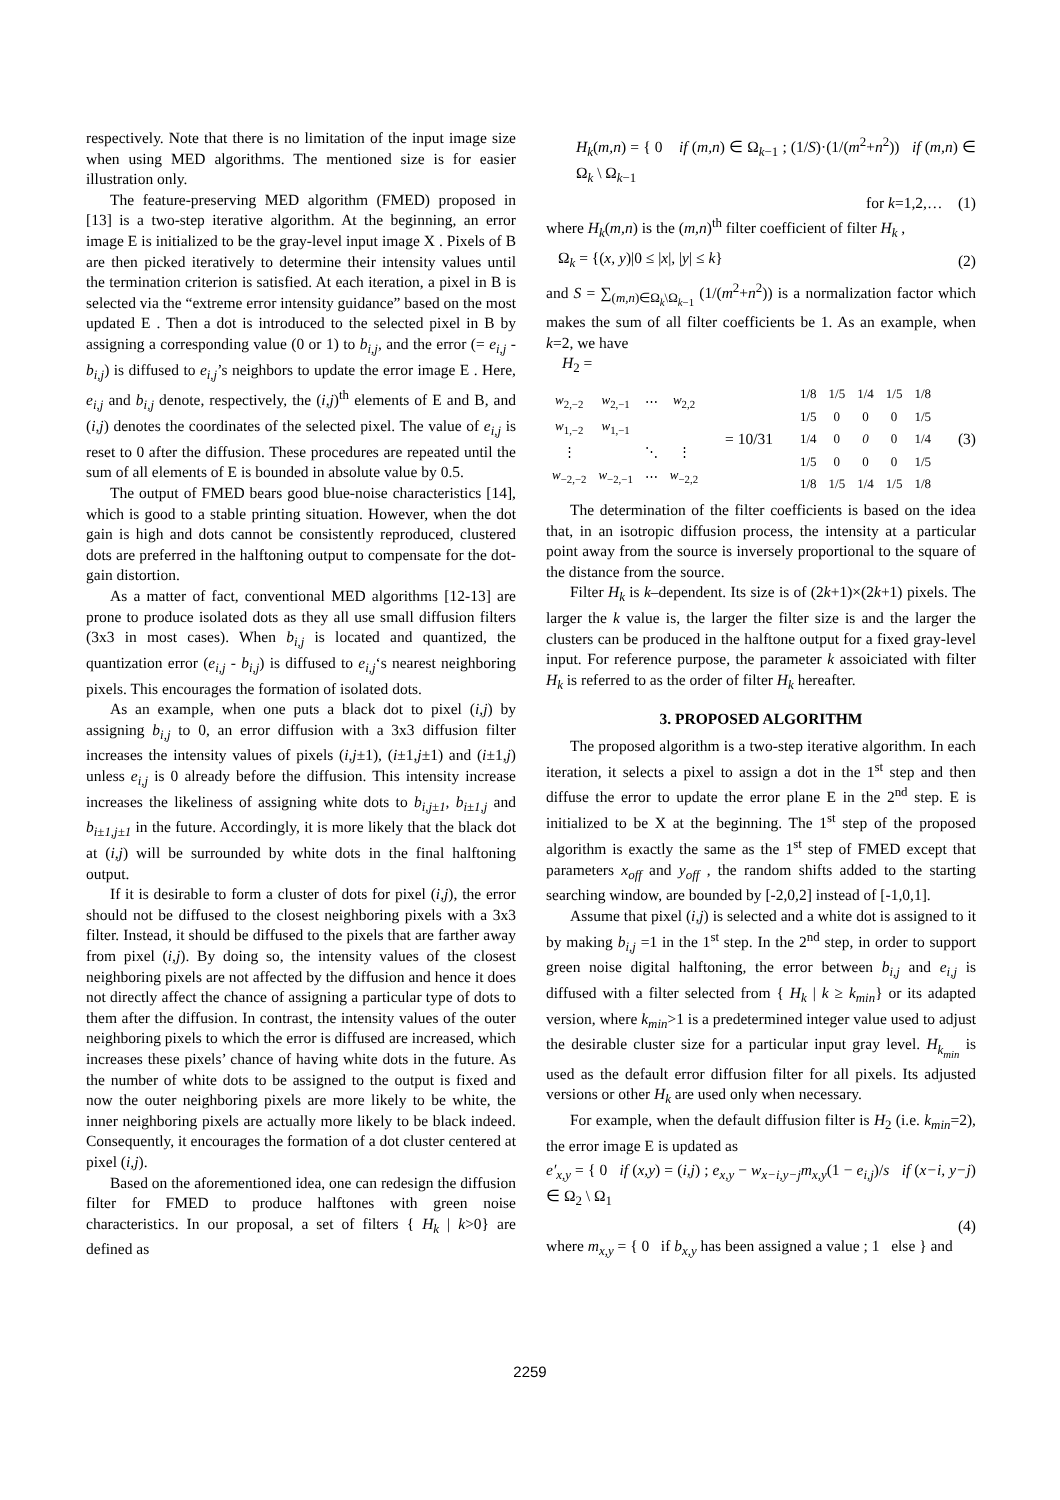respectively. Note that there is no limitation of the input image size when using MED algorithms. The mentioned size is for easier illustration only.
The feature-preserving MED algorithm (FMED) proposed in [13] is a two-step iterative algorithm. At the beginning, an error image E is initialized to be the gray-level input image X . Pixels of B are then picked iteratively to determine their intensity values until the termination criterion is satisfied. At each iteration, a pixel in B is selected via the “extreme error intensity guidance” based on the most updated E . Then a dot is introduced to the selected pixel in B by assigning a corresponding value (0 or 1) to b<sub>i,j</sub>, and the error (= e<sub>i,j</sub> - b<sub>i,j</sub>) is diffused to e<sub>i,j</sub>’s neighbors to update the error image E . Here, e<sub>i,j</sub> and b<sub>i,j</sub> denote, respectively, the (i,j)<sup>th</sup> elements of E and B, and (i,j) denotes the coordinates of the selected pixel. The value of e<sub>i,j</sub> is reset to 0 after the diffusion. These procedures are repeated until the sum of all elements of E is bounded in absolute value by 0.5.
The output of FMED bears good blue-noise characteristics [14], which is good to a stable printing situation. However, when the dot gain is high and dots cannot be consistently reproduced, clustered dots are preferred in the halftoning output to compensate for the dot-gain distortion.
As a matter of fact, conventional MED algorithms [12-13] are prone to produce isolated dots as they all use small diffusion filters (3x3 in most cases). When b<sub>i,j</sub> is located and quantized, the quantization error (e<sub>i,j</sub> - b<sub>i,j</sub>) is diffused to e<sub>i,j</sub>‘s nearest neighboring pixels. This encourages the formation of isolated dots.
As an example, when one puts a black dot to pixel (i,j) by assigning b<sub>i,j</sub> to 0, an error diffusion with a 3x3 diffusion filter increases the intensity values of pixels (i,j±1), (i±1,j±1) and (i±1,j) unless e<sub>i,j</sub> is 0 already before the diffusion. This intensity increase increases the likeliness of assigning white dots to b<sub>i,j±1</sub>, b<sub>i±1,j</sub> and b<sub>i±1,j±1</sub> in the future. Accordingly, it is more likely that the black dot at (i,j) will be surrounded by white dots in the final halftoning output.
If it is desirable to form a cluster of dots for pixel (i,j), the error should not be diffused to the closest neighboring pixels with a 3x3 filter. Instead, it should be diffused to the pixels that are farther away from pixel (i,j). By doing so, the intensity values of the closest neighboring pixels are not affected by the diffusion and hence it does not directly affect the chance of assigning a particular type of dots to them after the diffusion. In contrast, the intensity values of the outer neighboring pixels to which the error is diffused are increased, which increases these pixels’ chance of having white dots in the future. As the number of white dots to be assigned to the output is fixed and now the outer neighboring pixels are more likely to be white, the inner neighboring pixels are actually more likely to be black indeed. Consequently, it encourages the formation of a dot cluster centered at pixel (i,j).
Based on the aforementioned idea, one can redesign the diffusion filter for FMED to produce halftones with green noise characteristics. In our proposal, a set of filters { H<sub>k</sub> | k>0} are defined as
H<sub>k</sub>(m,n) = { 0 if (m,n) ∈ Ω<sub>k−1</sub> ; (1/S)·(1/(m<sup>2</sup>+n<sup>2</sup>)) if (m,n) ∈ Ω<sub>k</sub> \ Ω<sub>k−1</sub>
for k=1,2,… (1)
where H<sub>k</sub>(m,n) is the (m,n)<sup>th</sup> filter coefficient of filter H<sub>k</sub> ,
Ω<sub>k</sub> = {(x, y)|0 ≤ |x|, |y| ≤ k} (2)
and S = ∑<sub>(m,n)∈Ω<sub>k</sub>\Ω<sub>k−1</sub></sub> (1/(m<sup>2</sup>+n<sup>2</sup>)) is a normalization factor which makes the sum of all filter coefficients be 1. As an example, when k=2, we have
H<sub>2</sub> =
| w<sub>2,−2</sub> | w<sub>2,−1</sub> | ⋯ | w<sub>2,2</sub> |
| w<sub>1,−2</sub> | w<sub>1,−1</sub> | | |
| ⋮ | | ⋱ | ⋮ |
| w<sub>−2,−2</sub> | w<sub>−2,−1</sub> | ⋯ | w<sub>−2,2</sub> |
= 10/31
| 1/8 | 1/5 | 1/4 | 1/5 | 1/8 |
| 1/5 | 0 | 0 | 0 | 1/5 |
| 1/4 | 0 | 0 | 0 | 1/4 |
| 1/5 | 0 | 0 | 0 | 1/5 |
| 1/8 | 1/5 | 1/4 | 1/5 | 1/8 |
(3)
The determination of the filter coefficients is based on the idea that, in an isotropic diffusion process, the intensity at a particular point away from the source is inversely proportional to the square of the distance from the source.
Filter H<sub>k</sub> is k–dependent. Its size is of (2k+1)×(2k+1) pixels. The larger the k value is, the larger the filter size is and the larger the clusters can be produced in the halftone output for a fixed gray-level input. For reference purpose, the parameter k assoiciated with filter H<sub>k</sub> is referred to as the order of filter H<sub>k</sub> hereafter.
3. PROPOSED ALGORITHM
The proposed algorithm is a two-step iterative algorithm. In each iteration, it selects a pixel to assign a dot in the 1<sup>st</sup> step and then diffuse the error to update the error plane E in the 2<sup>nd</sup> step. E is initialized to be X at the beginning. The 1<sup>st</sup> step of the proposed algorithm is exactly the same as the 1<sup>st</sup> step of FMED except that parameters x<sub>off</sub> and y<sub>off</sub> , the random shifts added to the starting searching window, are bounded by [-2,0,2] instead of [-1,0,1].
Assume that pixel (i,j) is selected and a white dot is assigned to it by making b<sub>i,j</sub> =1 in the 1<sup>st</sup> step. In the 2<sup>nd</sup> step, in order to support green noise digital halftoning, the error between b<sub>i,j</sub> and e<sub>i,j</sub> is diffused with a filter selected from { H<sub>k</sub> | k ≥ k<sub>min</sub>} or its adapted version, where k<sub>min</sub>>1 is a predetermined integer value used to adjust the desirable cluster size for a particular input gray level. H<sub>k<sub>min</sub></sub> is used as the default error diffusion filter for all pixels. Its adjusted versions or other H<sub>k</sub> are used only when necessary.
For example, when the default diffusion filter is H<sub>2</sub> (i.e. k<sub>min</sub>=2), the error image E is updated as
e′<sub>x,y</sub> = { 0 if (x,y) = (i,j) ; e<sub>x,y</sub> − w<sub>x−i,y−j</sub>m<sub>x,y</sub>(1 − e<sub>i,j</sub>)/s if (x−i, y−j) ∈ Ω<sub>2</sub> \ Ω<sub>1</sub>
(4)
where m<sub>x,y</sub> = { 0 if b<sub>x,y</sub> has been assigned a value ; 1 else } and
2259